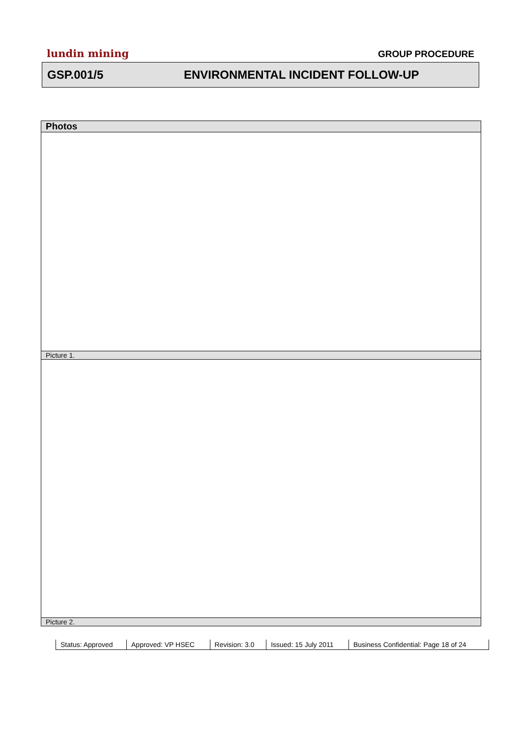lundin mining GROUP PROCEDURE
GSP.001/5 ENVIRONMENTAL INCIDENT FOLLOW-UP
| Photos |
| Picture 1. |
| Picture 2. |
| Status: Approved | Approved: VP HSEC | Revision: 3.0 | Issued: 15 July 2011 | Business Confidential: Page 18 of 24 |